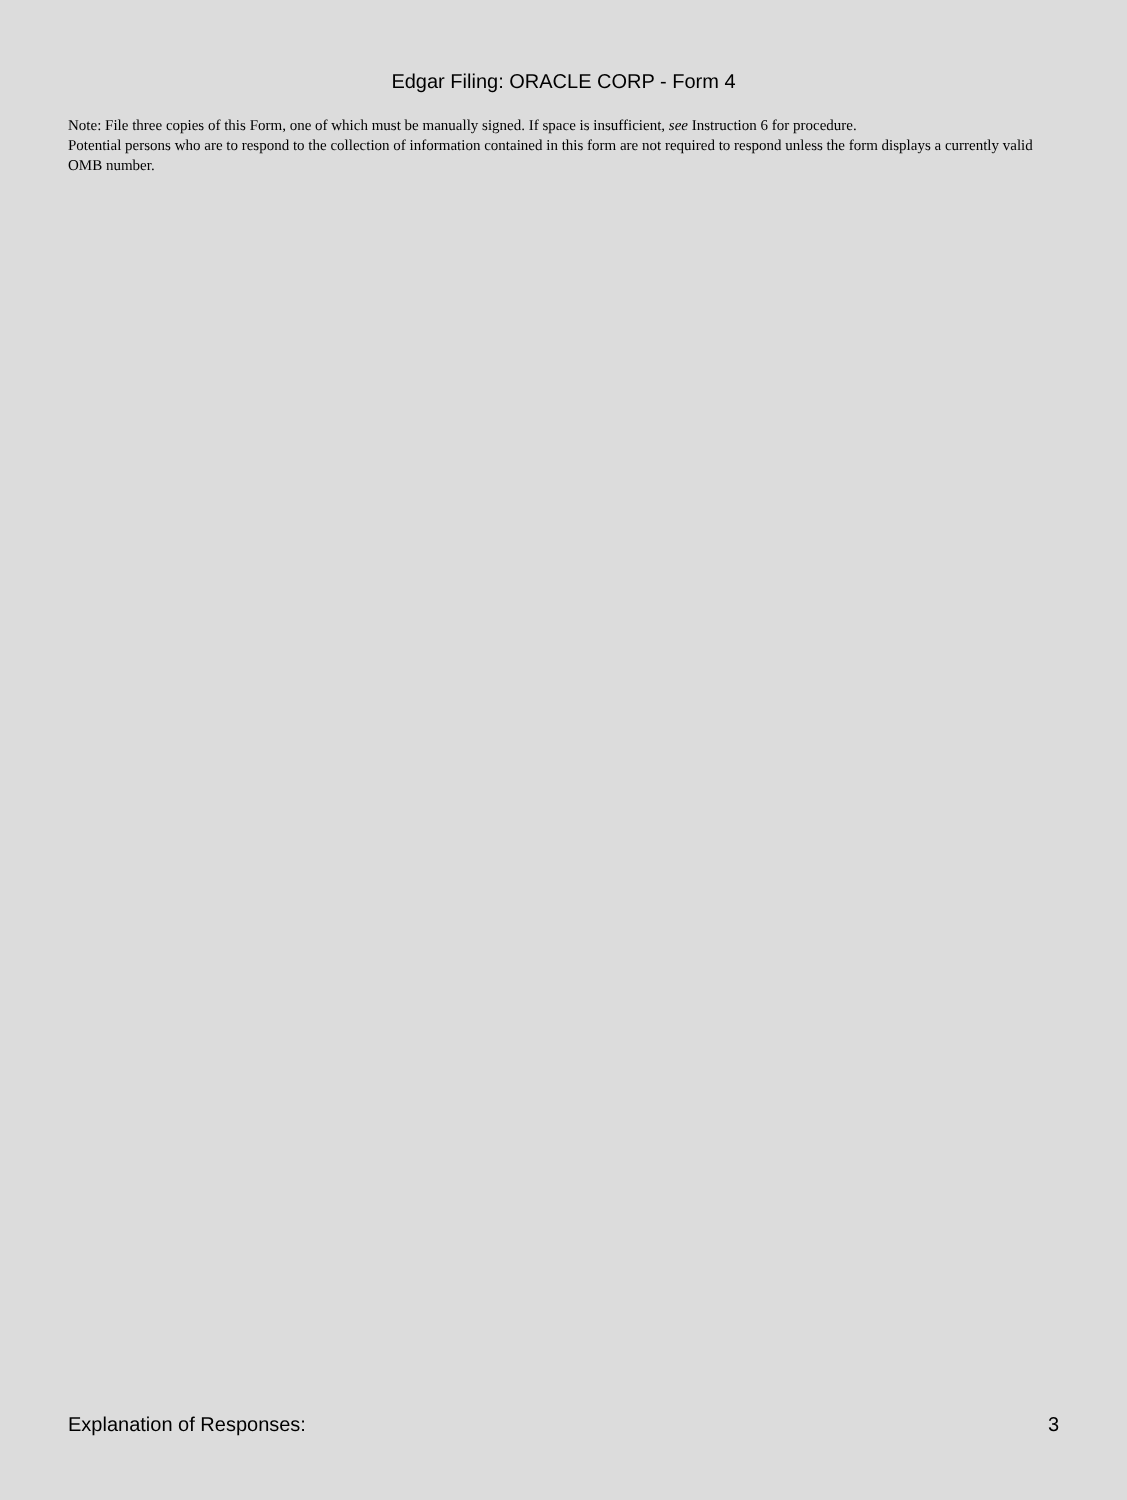Edgar Filing: ORACLE CORP - Form 4
Note: File three copies of this Form, one of which must be manually signed. If space is insufficient, see Instruction 6 for procedure.
Potential persons who are to respond to the collection of information contained in this form are not required to respond unless the form displays a currently valid OMB number.
Explanation of Responses: 3